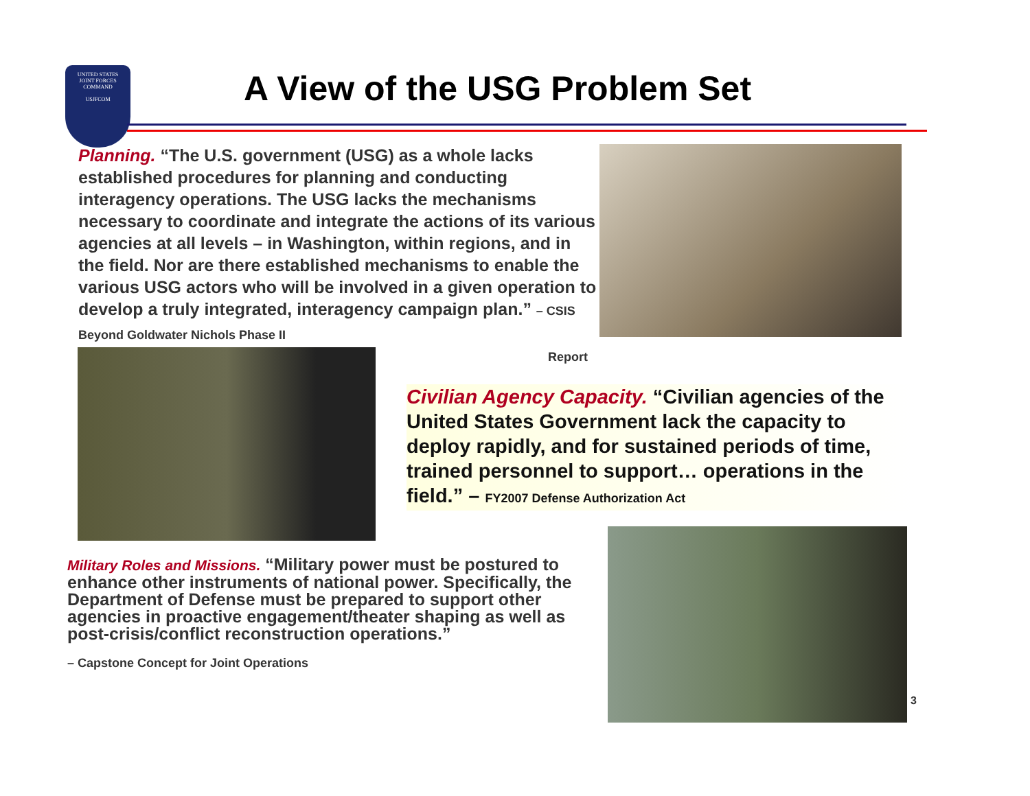UNITED STATES
JOINT FORCES
COMMAND
USJFCOM
A View of the USG Problem Set
Planning. “The U.S. government (USG) as a whole lacks established procedures for planning and conducting interagency operations. The USG lacks the mechanisms necessary to coordinate and integrate the actions of its various agencies at all levels – in Washington, within regions, and in the field. Nor are there established mechanisms to enable the various USG actors who will be involved in a given operation to develop a truly integrated, interagency campaign plan.” – CSIS Beyond Goldwater Nichols Phase II
Report
Civilian Agency Capacity. “Civilian agencies of the United States Government lack the capacity to deploy rapidly, and for sustained periods of time, trained personnel to support… operations in the field.” – FY2007 Defense Authorization Act
Military Roles and Missions. “Military power must be postured to enhance other instruments of national power. Specifically, the Department of Defense must be prepared to support other agencies in proactive engagement/theater shaping as well as post-crisis/conflict reconstruction operations.”
– Capstone Concept for Joint Operations
3